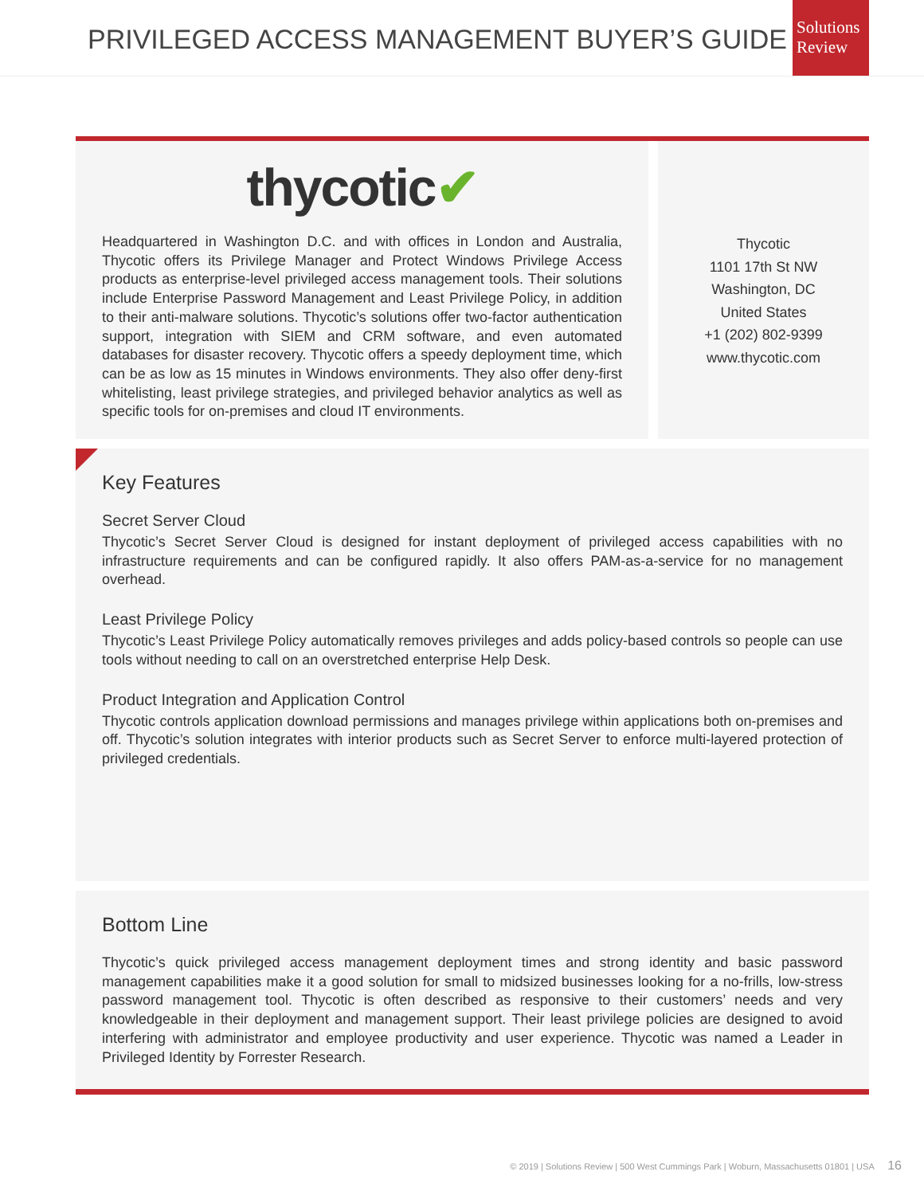PRIVILEGED ACCESS MANAGEMENT BUYER’S GUIDE
Solutions
Review
thycotic✔
Headquartered in Washington D.C. and with offices in London and Australia, Thycotic offers its Privilege Manager and Protect Windows Privilege Access products as enterprise-level privileged access management tools. Their solutions include Enterprise Password Management and Least Privilege Policy, in addition to their anti-malware solutions. Thycotic’s solutions offer two-factor authentication support, integration with SIEM and CRM software, and even automated databases for disaster recovery. Thycotic offers a speedy deployment time, which can be as low as 15 minutes in Windows environments. They also offer deny-first whitelisting, least privilege strategies, and privileged behavior analytics as well as specific tools for on-premises and cloud IT environments.
Thycotic
1101 17th St NW
Washington, DC
United States
+1 (202) 802-9399
www.thycotic.com
Key Features
Secret Server Cloud
Thycotic’s Secret Server Cloud is designed for instant deployment of privileged access capabilities with no infrastructure requirements and can be configured rapidly. It also offers PAM-as-a-service for no management overhead.
Least Privilege Policy
Thycotic’s Least Privilege Policy automatically removes privileges and adds policy-based controls so people can use tools without needing to call on an overstretched enterprise Help Desk.
Product Integration and Application Control
Thycotic controls application download permissions and manages privilege within applications both on-premises and off. Thycotic’s solution integrates with interior products such as Secret Server to enforce multi-layered protection of privileged credentials.
Bottom Line
Thycotic’s quick privileged access management deployment times and strong identity and basic password management capabilities make it a good solution for small to midsized businesses looking for a no-frills, low-stress password management tool. Thycotic is often described as responsive to their customers’ needs and very knowledgeable in their deployment and management support. Their least privilege policies are designed to avoid interfering with administrator and employee productivity and user experience. Thycotic was named a Leader in Privileged Identity by Forrester Research.
© 2019 | Solutions Review | 500 West Cummings Park | Woburn, Massachusetts 01801 | USA 16